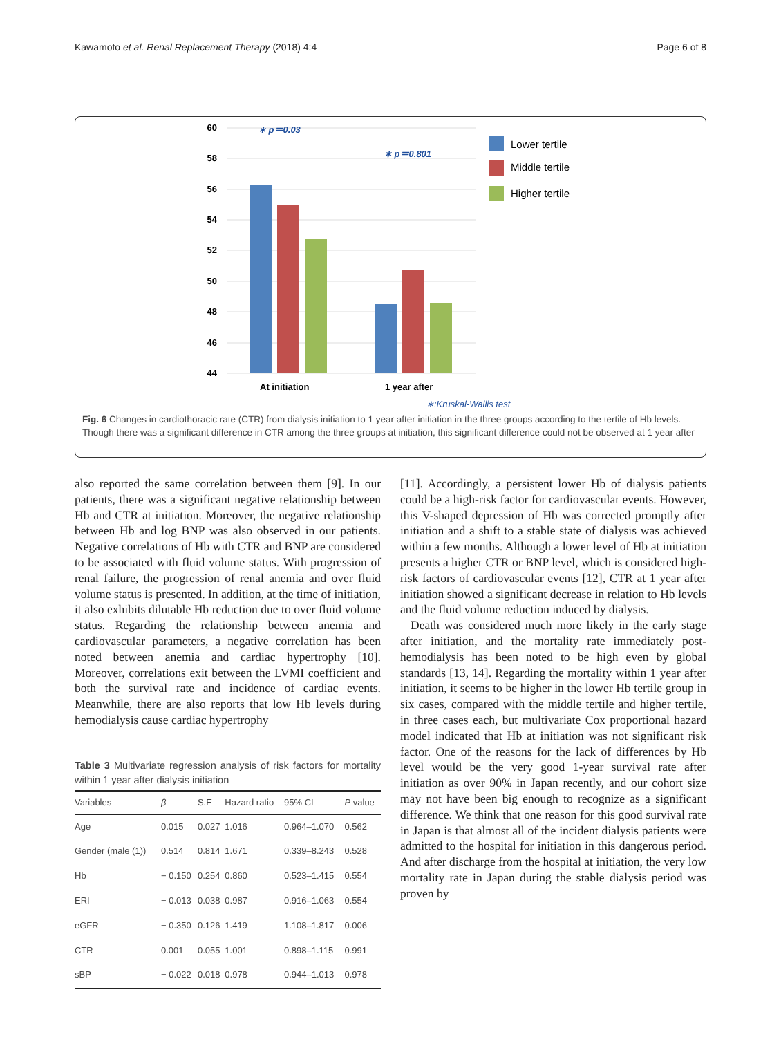Kawamoto et al. Renal Replacement Therapy (2018) 4:4 Page 6 of 8
60
58
56
54
52
50
48
46
44
At initiation
1 year after
∗ p＝0.03
∗ p＝0.801
Lower tertile
Middle tertile
Higher tertile
∗:Kruskal-Wallis test
Fig. 6 Changes in cardiothoracic rate (CTR) from dialysis initiation to 1 year after initiation in the three groups according to the tertile of Hb levels. Though there was a significant difference in CTR among the three groups at initiation, this significant difference could not be observed at 1 year after
also reported the same correlation between them [9]. In our patients, there was a significant negative relationship between Hb and CTR at initiation. Moreover, the negative relationship between Hb and log BNP was also observed in our patients. Negative correlations of Hb with CTR and BNP are considered to be associated with fluid volume status. With progression of renal failure, the progression of renal anemia and over fluid volume status is presented. In addition, at the time of initiation, it also exhibits dilutable Hb reduction due to over fluid volume status. Regarding the relationship between anemia and cardiovascular parameters, a negative correlation has been noted between anemia and cardiac hypertrophy [10]. Moreover, correlations exit between the LVMI coefficient and both the survival rate and incidence of cardiac events. Meanwhile, there are also reports that low Hb levels during hemodialysis cause cardiac hypertrophy
Table 3 Multivariate regression analysis of risk factors for mortality within 1 year after dialysis initiation
| Variables | β | S.E | Hazard ratio | 95% CI | P value |
| --- | --- | --- | --- | --- | --- |
| Age | 0.015 | 0.027 | 1.016 | 0.964–1.070 | 0.562 |
| Gender (male (1)) | 0.514 | 0.814 | 1.671 | 0.339–8.243 | 0.528 |
| Hb | − 0.150 | 0.254 | 0.860 | 0.523–1.415 | 0.554 |
| ERI | − 0.013 | 0.038 | 0.987 | 0.916–1.063 | 0.554 |
| eGFR | − 0.350 | 0.126 | 1.419 | 1.108–1.817 | 0.006 |
| CTR | 0.001 | 0.055 | 1.001 | 0.898–1.115 | 0.991 |
| sBP | − 0.022 | 0.018 | 0.978 | 0.944–1.013 | 0.978 |
[11]. Accordingly, a persistent lower Hb of dialysis patients could be a high-risk factor for cardiovascular events. However, this V-shaped depression of Hb was corrected promptly after initiation and a shift to a stable state of dialysis was achieved within a few months. Although a lower level of Hb at initiation presents a higher CTR or BNP level, which is considered high-risk factors of cardiovascular events [12], CTR at 1 year after initiation showed a significant decrease in relation to Hb levels and the fluid volume reduction induced by dialysis.
Death was considered much more likely in the early stage after initiation, and the mortality rate immediately post-hemodialysis has been noted to be high even by global standards [13, 14]. Regarding the mortality within 1 year after initiation, it seems to be higher in the lower Hb tertile group in six cases, compared with the middle tertile and higher tertile, in three cases each, but multivariate Cox proportional hazard model indicated that Hb at initiation was not significant risk factor. One of the reasons for the lack of differences by Hb level would be the very good 1-year survival rate after initiation as over 90% in Japan recently, and our cohort size may not have been big enough to recognize as a significant difference. We think that one reason for this good survival rate in Japan is that almost all of the incident dialysis patients were admitted to the hospital for initiation in this dangerous period. And after discharge from the hospital at initiation, the very low mortality rate in Japan during the stable dialysis period was proven by